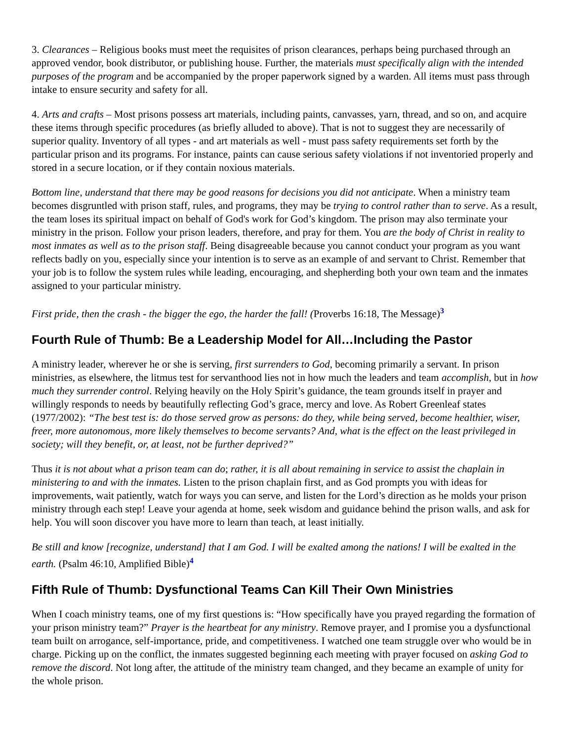3. Clearances – Religious books must meet the requisites of prison clearances, perhaps being purchased through an approved vendor, book distributor, or publishing house. Further, the materials must specifically align with the intended purposes of the program and be accompanied by the proper paperwork signed by a warden. All items must pass through intake to ensure security and safety for all.
4. Arts and crafts – Most prisons possess art materials, including paints, canvasses, yarn, thread, and so on, and acquire these items through specific procedures (as briefly alluded to above). That is not to suggest they are necessarily of superior quality. Inventory of all types - and art materials as well - must pass safety requirements set forth by the particular prison and its programs. For instance, paints can cause serious safety violations if not inventoried properly and stored in a secure location, or if they contain noxious materials.
Bottom line, understand that there may be good reasons for decisions you did not anticipate. When a ministry team becomes disgruntled with prison staff, rules, and programs, they may be trying to control rather than to serve. As a result, the team loses its spiritual impact on behalf of God's work for God’s kingdom. The prison may also terminate your ministry in the prison. Follow your prison leaders, therefore, and pray for them. You are the body of Christ in reality to most inmates as well as to the prison staff. Being disagreeable because you cannot conduct your program as you want reflects badly on you, especially since your intention is to serve as an example of and servant to Christ. Remember that your job is to follow the system rules while leading, encouraging, and shepherding both your own team and the inmates assigned to your particular ministry.
First pride, then the crash - the bigger the ego, the harder the fall! (Proverbs 16:18, The Message)<sup>3</sup>
Fourth Rule of Thumb: Be a Leadership Model for All…Including the Pastor
A ministry leader, wherever he or she is serving, first surrenders to God, becoming primarily a servant. In prison ministries, as elsewhere, the litmus test for servanthood lies not in how much the leaders and team accomplish, but in how much they surrender control. Relying heavily on the Holy Spirit’s guidance, the team grounds itself in prayer and willingly responds to needs by beautifully reflecting God’s grace, mercy and love. As Robert Greenleaf states (1977/2002): “The best test is: do those served grow as persons: do they, while being served, become healthier, wiser, freer, more autonomous, more likely themselves to become servants? And, what is the effect on the least privileged in society; will they benefit, or, at least, not be further deprived?”
Thus it is not about what a prison team can do; rather, it is all about remaining in service to assist the chaplain in ministering to and with the inmates. Listen to the prison chaplain first, and as God prompts you with ideas for improvements, wait patiently, watch for ways you can serve, and listen for the Lord’s direction as he molds your prison ministry through each step! Leave your agenda at home, seek wisdom and guidance behind the prison walls, and ask for help. You will soon discover you have more to learn than teach, at least initially.
Be still and know [recognize, understand] that I am God. I will be exalted among the nations! I will be exalted in the earth. (Psalm 46:10, Amplified Bible)<sup>4</sup>
Fifth Rule of Thumb: Dysfunctional Teams Can Kill Their Own Ministries
When I coach ministry teams, one of my first questions is: “How specifically have you prayed regarding the formation of your prison ministry team?” Prayer is the heartbeat for any ministry. Remove prayer, and I promise you a dysfunctional team built on arrogance, self-importance, pride, and competitiveness. I watched one team struggle over who would be in charge. Picking up on the conflict, the inmates suggested beginning each meeting with prayer focused on asking God to remove the discord. Not long after, the attitude of the ministry team changed, and they became an example of unity for the whole prison.